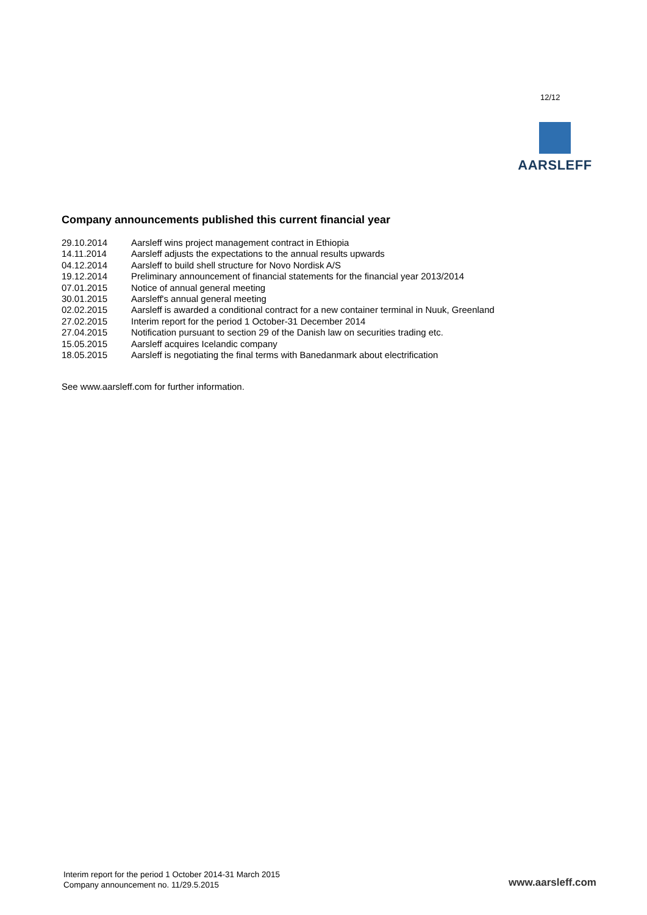12/12
AARSLEFF
Company announcements published this current financial year
| 29.10.2014 | Aarsleff wins project management contract in Ethiopia |
| 14.11.2014 | Aarsleff adjusts the expectations to the annual results upwards |
| 04.12.2014 | Aarsleff to build shell structure for Novo Nordisk A/S |
| 19.12.2014 | Preliminary announcement of financial statements for the financial year 2013/2014 |
| 07.01.2015 | Notice of annual general meeting |
| 30.01.2015 | Aarsleff's annual general meeting |
| 02.02.2015 | Aarsleff is awarded a conditional contract for a new container terminal in Nuuk, Greenland |
| 27.02.2015 | Interim report for the period 1 October-31 December 2014 |
| 27.04.2015 | Notification pursuant to section 29 of the Danish law on securities trading etc. |
| 15.05.2015 | Aarsleff acquires Icelandic company |
| 18.05.2015 | Aarsleff is negotiating the final terms with Banedanmark about electrification |
See www.aarsleff.com for further information.
Interim report for the period 1 October 2014-31 March 2015
Company announcement no. 11/29.5.2015
www.aarsleff.com